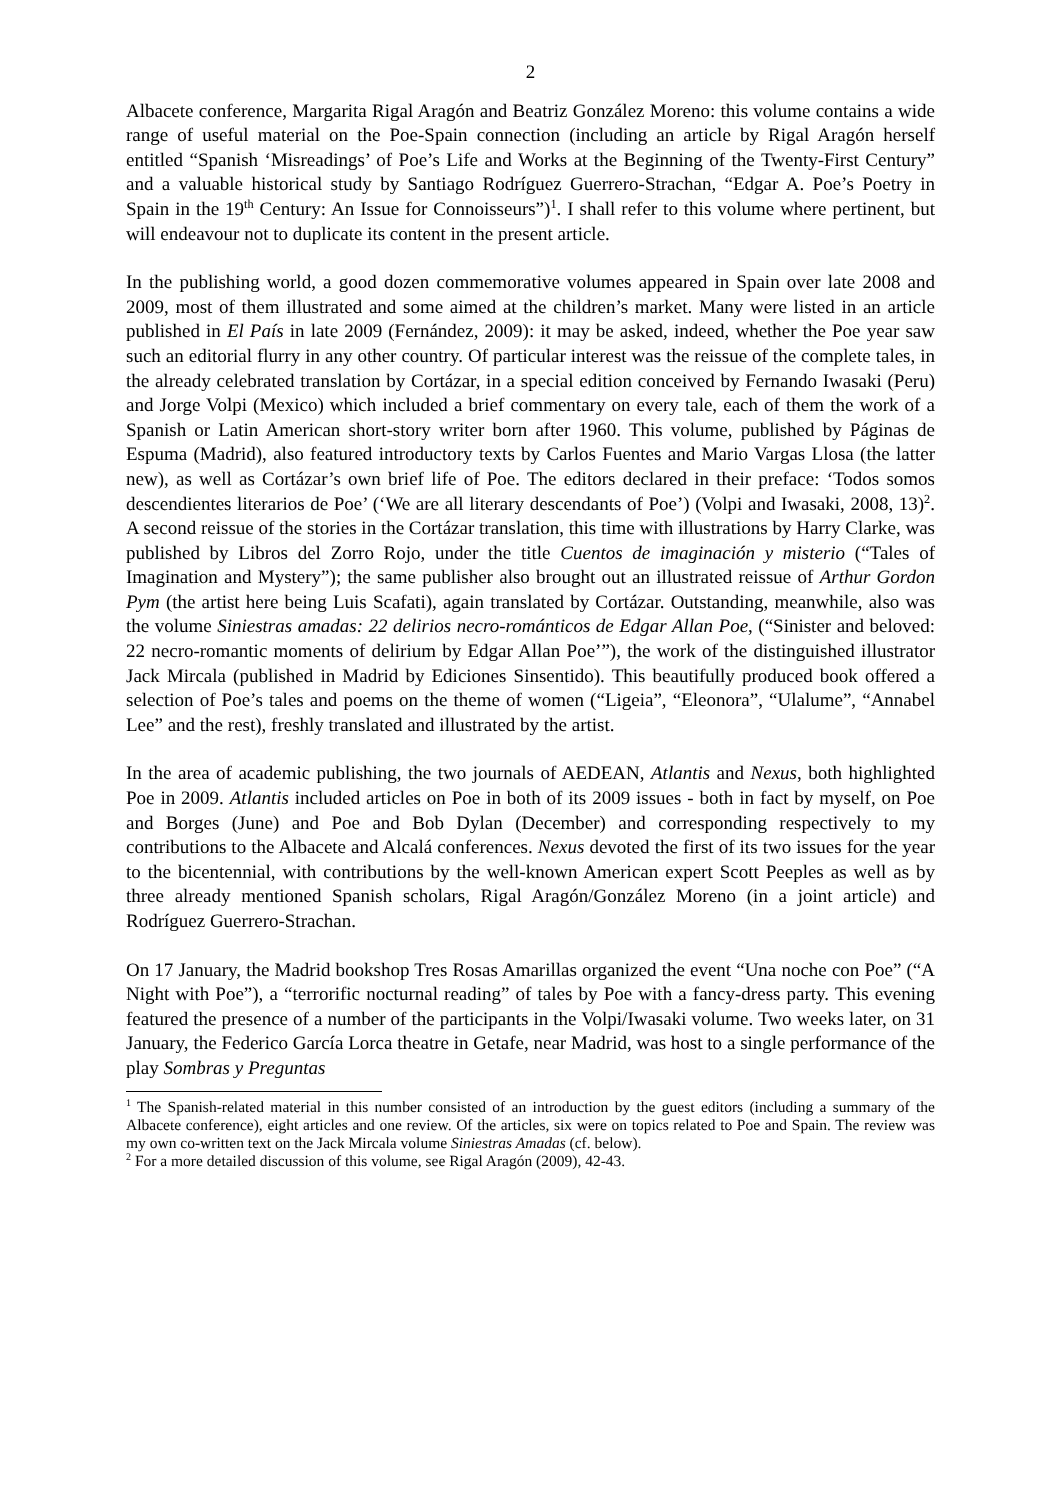2
Albacete conference, Margarita Rigal Aragón and Beatriz González Moreno: this volume contains a wide range of useful material on the Poe-Spain connection (including an article by Rigal Aragón herself entitled “Spanish ‘Misreadings’ of Poe’s Life and Works at the Beginning of the Twenty-First Century” and a valuable historical study by Santiago Rodríguez Guerrero-Strachan, “Edgar A. Poe’s Poetry in Spain in the 19<sup>th</sup> Century: An Issue for Connoisseurs”)<sup>1</sup>. I shall refer to this volume where pertinent, but will endeavour not to duplicate its content in the present article.
In the publishing world, a good dozen commemorative volumes appeared in Spain over late 2008 and 2009, most of them illustrated and some aimed at the children’s market. Many were listed in an article published in El País in late 2009 (Fernández, 2009): it may be asked, indeed, whether the Poe year saw such an editorial flurry in any other country. Of particular interest was the reissue of the complete tales, in the already celebrated translation by Cortázar, in a special edition conceived by Fernando Iwasaki (Peru) and Jorge Volpi (Mexico) which included a brief commentary on every tale, each of them the work of a Spanish or Latin American short-story writer born after 1960. This volume, published by Páginas de Espuma (Madrid), also featured introductory texts by Carlos Fuentes and Mario Vargas Llosa (the latter new), as well as Cortázar’s own brief life of Poe. The editors declared in their preface: ‘Todos somos descendientes literarios de Poe’ (‘We are all literary descendants of Poe’) (Volpi and Iwasaki, 2008, 13)<sup>2</sup>. A second reissue of the stories in the Cortázar translation, this time with illustrations by Harry Clarke, was published by Libros del Zorro Rojo, under the title Cuentos de imaginación y misterio (“Tales of Imagination and Mystery”); the same publisher also brought out an illustrated reissue of Arthur Gordon Pym (the artist here being Luis Scafati), again translated by Cortázar. Outstanding, meanwhile, also was the volume Siniestras amadas: 22 delirios necro-románticos de Edgar Allan Poe, (“Sinister and beloved: 22 necro-romantic moments of delirium by Edgar Allan Poe’”), the work of the distinguished illustrator Jack Mircala (published in Madrid by Ediciones Sinsentido). This beautifully produced book offered a selection of Poe’s tales and poems on the theme of women (“Ligeia”, “Eleonora”, “Ulalume”, “Annabel Lee” and the rest), freshly translated and illustrated by the artist.
In the area of academic publishing, the two journals of AEDEAN, Atlantis and Nexus, both highlighted Poe in 2009. Atlantis included articles on Poe in both of its 2009 issues - both in fact by myself, on Poe and Borges (June) and Poe and Bob Dylan (December) and corresponding respectively to my contributions to the Albacete and Alcalá conferences. Nexus devoted the first of its two issues for the year to the bicentennial, with contributions by the well-known American expert Scott Peeples as well as by three already mentioned Spanish scholars, Rigal Aragón/González Moreno (in a joint article) and Rodríguez Guerrero-Strachan.
On 17 January, the Madrid bookshop Tres Rosas Amarillas organized the event “Una noche con Poe” (“A Night with Poe”), a “terrorific nocturnal reading” of tales by Poe with a fancy-dress party. This evening featured the presence of a number of the participants in the Volpi/Iwasaki volume. Two weeks later, on 31 January, the Federico García Lorca theatre in Getafe, near Madrid, was host to a single performance of the play Sombras y Preguntas
<sup>1</sup> The Spanish-related material in this number consisted of an introduction by the guest editors (including a summary of the Albacete conference), eight articles and one review. Of the articles, six were on topics related to Poe and Spain. The review was my own co-written text on the Jack Mircala volume Siniestras Amadas (cf. below).
<sup>2</sup> For a more detailed discussion of this volume, see Rigal Aragón (2009), 42-43.